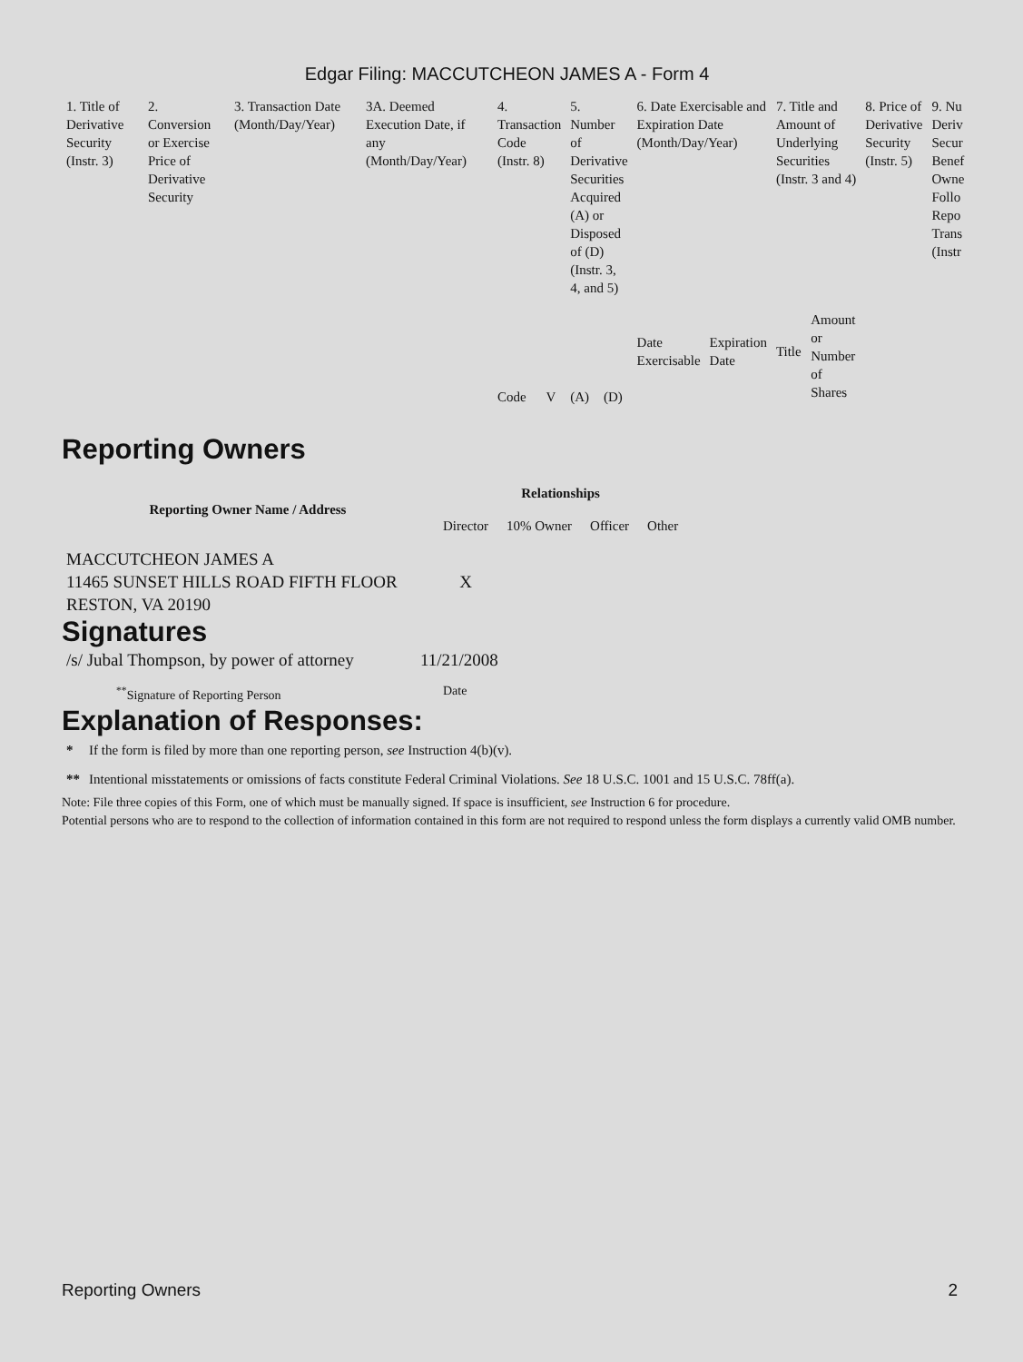Edgar Filing: MACCUTCHEON JAMES A - Form 4
| 1. Title of Derivative Security (Instr. 3) | 2. Conversion or Exercise Price of Derivative Security | 3. Transaction Date (Month/Day/Year) | 3A. Deemed Execution Date, if any (Month/Day/Year) | 4. Transaction Code (Instr. 8) | | 5. Number of Derivative Securities Acquired (A) or Disposed of (D) (Instr. 3, 4, and 5) | | 6. Date Exercisable and Expiration Date (Month/Day/Year) | | 7. Title and Amount of Underlying Securities (Instr. 3 and 4) | | 8. Price of Derivative Security (Instr. 5) | 9. Nu Deriv Secur Benef Owne Follo Repo Trans (Instr |
| | | | | Code | V | (A) | (D) | Date Exercisable | Expiration Date | Title | Amount or Number of Shares | | |
Reporting Owners
| Reporting Owner Name / Address | Relationships | | | |
| --- | --- | --- | --- | --- |
| | Director | 10% Owner | Officer | Other |
| MACCUTCHEON JAMES A 11465 SUNSET HILLS ROAD FIFTH FLOOR RESTON, VA 20190 | X | | | |
Signatures
| /s/ Jubal Thompson, by power of attorney | 11/21/2008 |
| <sup>**</sup> Signature of Reporting Person | Date |
Explanation of Responses:
| * | If the form is filed by more than one reporting person, see Instruction 4(b)(v). |
| ** | Intentional misstatements or omissions of facts constitute Federal Criminal Violations. See 18 U.S.C. 1001 and 15 U.S.C. 78ff(a). |
Note: File three copies of this Form, one of which must be manually signed. If space is insufficient, see Instruction 6 for procedure.
Potential persons who are to respond to the collection of information contained in this form are not required to respond unless the form displays a currently valid OMB number.
Reporting Owners 2